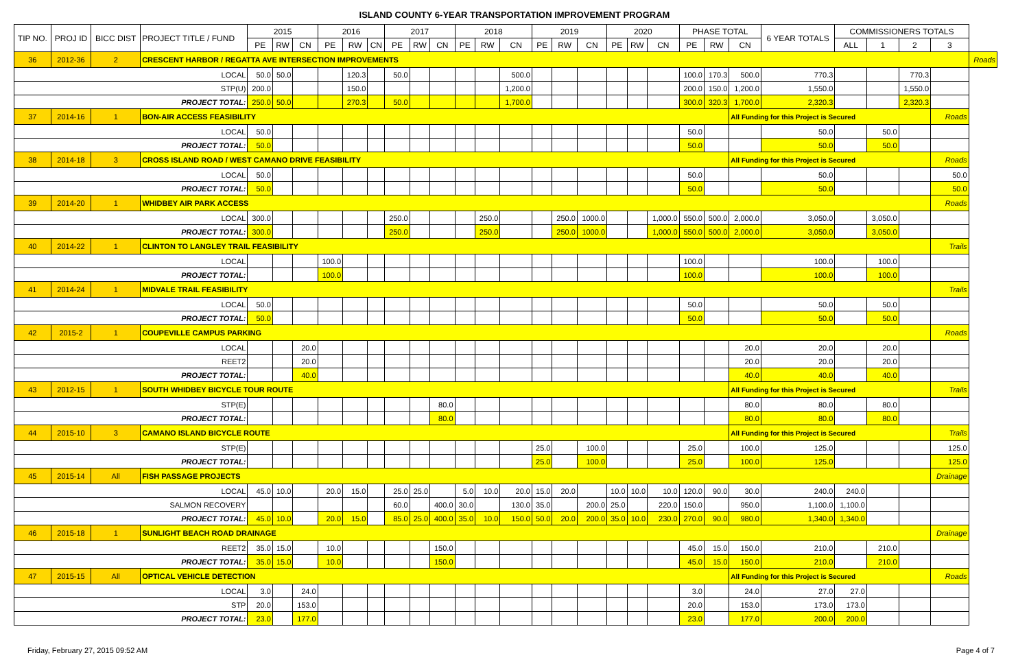ISLAND COUNTY 6-YEAR TRANSPORTATION IMPROVEMENT PROGRAM
| TIP NO. | PROJ ID | BICC DIST | PROJECT TITLE / FUND | 2015 | | | 2016 | | | 2017 | | | 2018 | | | 2019 | | | 2020 | | | PHASE TOTAL | | | 6 YEAR TOTALS | COMMISSIONERS TOTALS | | | | |
| --- | --- | --- | --- | --- | --- | --- | --- | --- | --- | --- | --- | --- | --- | --- | --- | --- | --- | --- | --- | --- | --- | --- | --- | --- | --- | --- | --- | --- | --- | --- |
| | | | | PE | RW | CN | PE | RW | CN | PE | RW | CN | PE | RW | CN | PE | RW | CN | PE | RW | CN | PE | RW | CN | | ALL | 1 | 2 | 3 | |
| 36 | 2012-36 | 2 | CRESCENT HARBOR / REGATTA AVE INTERSECTION IMPROVEMENTS | | | | | | | | | | | | | | | | | | | | | | | | | | | Roads |
| LOCAL | | | | 50.0 | 50.0 | | | 120.3 | | 50.0 | | | | | 500.0 | | | | | | | 100.0 | 170.3 | 500.0 | 770.3 | | | 770.3 | | |
| STP(U) | | | | 200.0 | | | | 150.0 | | | | | | | 1,200.0 | | | | | | | 200.0 | 150.0 | 1,200.0 | 1,550.0 | | | 1,550.0 | | |
| PROJECT TOTAL: | | | | 250.0 | 50.0 | | | 270.3 | | 50.0 | | | | | 1,700.0 | | | | | | | 300.0 | 320.3 | 1,700.0 | 2,320.3 | | | 2,320.3 | | |
| 37 | 2014-16 | 1 | BON-AIR ACCESS FEASIBILITY | | | | | | | | | | | | | | | | | | | | | All Funding for this Project is Secured | | | | | Roads | |
| LOCAL | | | | 50.0 | | | | | | | | | | | | | | | | | | 50.0 | | | 50.0 | | 50.0 | | | |
| PROJECT TOTAL: | | | | 50.0 | | | | | | | | | | | | | | | | | | 50.0 | | | 50.0 | | 50.0 | | | |
| 38 | 2014-18 | 3 | CROSS ISLAND ROAD / WEST CAMANO DRIVE FEASIBILITY | | | | | | | | | | | | | | | | | | | | | All Funding for this Project is Secured | | | | | Roads | |
| LOCAL | | | | 50.0 | | | | | | | | | | | | | | | | | | 50.0 | | | 50.0 | | | | 50.0 | |
| PROJECT TOTAL: | | | | 50.0 | | | | | | | | | | | | | | | | | | 50.0 | | | 50.0 | | | | 50.0 | |
| 39 | 2014-20 | 1 | WHIDBEY AIR PARK ACCESS | | | | | | | | | | | | | | | | | | | | | | | | | | Roads | |
| LOCAL | | | | 300.0 | | | | | | 250.0 | | | | 250.0 | | | 250.0 | 1000.0 | | | 1,000.0 | 550.0 | 500.0 | 2,000.0 | 3,050.0 | | 3,050.0 | | | |
| PROJECT TOTAL: | | | | 300.0 | | | | | | 250.0 | | | | 250.0 | | | 250.0 | 1000.0 | | | 1,000.0 | 550.0 | 500.0 | 2,000.0 | 3,050.0 | | 3,050.0 | | | |
| 40 | 2014-22 | 1 | CLINTON TO LANGLEY TRAIL FEASIBILITY | | | | | | | | | | | | | | | | | | | | | | | | | | Trails | |
| LOCAL | | | | | | | 100.0 | | | | | | | | | | | | | | | 100.0 | | | 100.0 | | 100.0 | | | |
| PROJECT TOTAL: | | | | | | | 100.0 | | | | | | | | | | | | | | | 100.0 | | | 100.0 | | 100.0 | | | |
| 41 | 2014-24 | 1 | MIDVALE TRAIL FEASIBILITY | | | | | | | | | | | | | | | | | | | | | | | | | | Trails | |
| LOCAL | | | | 50.0 | | | | | | | | | | | | | | | | | | 50.0 | | | 50.0 | | 50.0 | | | |
| PROJECT TOTAL: | | | | 50.0 | | | | | | | | | | | | | | | | | | 50.0 | | | 50.0 | | 50.0 | | | |
| 42 | 2015-2 | 1 | COUPEVILLE CAMPUS PARKING | | | | | | | | | | | | | | | | | | | | | | | | | | Roads | |
| LOCAL | | | | | | 20.0 | | | | | | | | | | | | | | | | | | 20.0 | 20.0 | | 20.0 | | | |
| REET2 | | | | | | 20.0 | | | | | | | | | | | | | | | | | | 20.0 | 20.0 | | 20.0 | | | |
| PROJECT TOTAL: | | | | | | 40.0 | | | | | | | | | | | | | | | | | | 40.0 | 40.0 | | 40.0 | | | |
| 43 | 2012-15 | 1 | SOUTH WHIDBEY BICYCLE TOUR ROUTE | | | | | | | | | | | | | | | | | | | | | All Funding for this Project is Secured | | | | | Trails | |
| STP(E) | | | | | | | | | | | | 80.0 | | | | | | | | | | | | 80.0 | 80.0 | | 80.0 | | | |
| PROJECT TOTAL: | | | | | | | | | | | | 80.0 | | | | | | | | | | | | 80.0 | 80.0 | | 80.0 | | | |
| 44 | 2015-10 | 3 | CAMANO ISLAND BICYCLE ROUTE | | | | | | | | | | | | | | | | | | | | | All Funding for this Project is Secured | | | | | Trails | |
| STP(E) | | | | | | | | | | | | | | | | 25.0 | | 100.0 | | | | 25.0 | | 100.0 | 125.0 | | | | 125.0 | |
| PROJECT TOTAL: | | | | | | | | | | | | | | | | 25.0 | | 100.0 | | | | 25.0 | | 100.0 | 125.0 | | | | 125.0 | |
| 45 | 2015-14 | All | FISH PASSAGE PROJECTS | | | | | | | | | | | | | | | | | | | | | | | | | | Drainage | |
| LOCAL | | | | 45.0 | 10.0 | | 20.0 | 15.0 | | 25.0 | 25.0 | | 5.0 | 10.0 | 20.0 | 15.0 | 20.0 | | 10.0 | 10.0 | 10.0 | 120.0 | 90.0 | 30.0 | 240.0 | 240.0 | | | | |
| SALMON RECOVERY | | | | | | | | | | 60.0 | | 400.0 | 30.0 | | 130.0 | 35.0 | | 200.0 | 25.0 | | 220.0 | 150.0 | | 950.0 | 1,100.0 | 1,100.0 | | | | |
| PROJECT TOTAL: | | | | 45.0 | 10.0 | | 20.0 | 15.0 | | 85.0 | 25.0 | 400.0 | 35.0 | 10.0 | 150.0 | 50.0 | 20.0 | 200.0 | 35.0 | 10.0 | 230.0 | 270.0 | 90.0 | 980.0 | 1,340.0 | 1,340.0 | | | | |
| 46 | 2015-18 | 1 | SUNLIGHT BEACH ROAD DRAINAGE | | | | | | | | | | | | | | | | | | | | | | | | | | Drainage | |
| REET2 | | | | 35.0 | 15.0 | | 10.0 | | | | | 150.0 | | | | | | | | | | 45.0 | 15.0 | 150.0 | 210.0 | | 210.0 | | | |
| PROJECT TOTAL: | | | | 35.0 | 15.0 | | 10.0 | | | | | 150.0 | | | | | | | | | | 45.0 | 15.0 | 150.0 | 210.0 | | 210.0 | | | |
| 47 | 2015-15 | All | OPTICAL VEHICLE DETECTION | | | | | | | | | | | | | | | | | | | | | All Funding for this Project is Secured | | | | | Roads | |
| LOCAL | | | | 3.0 | | 24.0 | | | | | | | | | | | | | | | | 3.0 | | 24.0 | 27.0 | 27.0 | | | | |
| STP | | | | 20.0 | | 153.0 | | | | | | | | | | | | | | | | 20.0 | | 153.0 | 173.0 | 173.0 | | | | |
| PROJECT TOTAL: | | | | 23.0 | | 177.0 | | | | | | | | | | | | | | | | 23.0 | | 177.0 | 200.0 | 200.0 | | | | |
Friday, February 27, 2015 09:52 AM Page 4 of 7